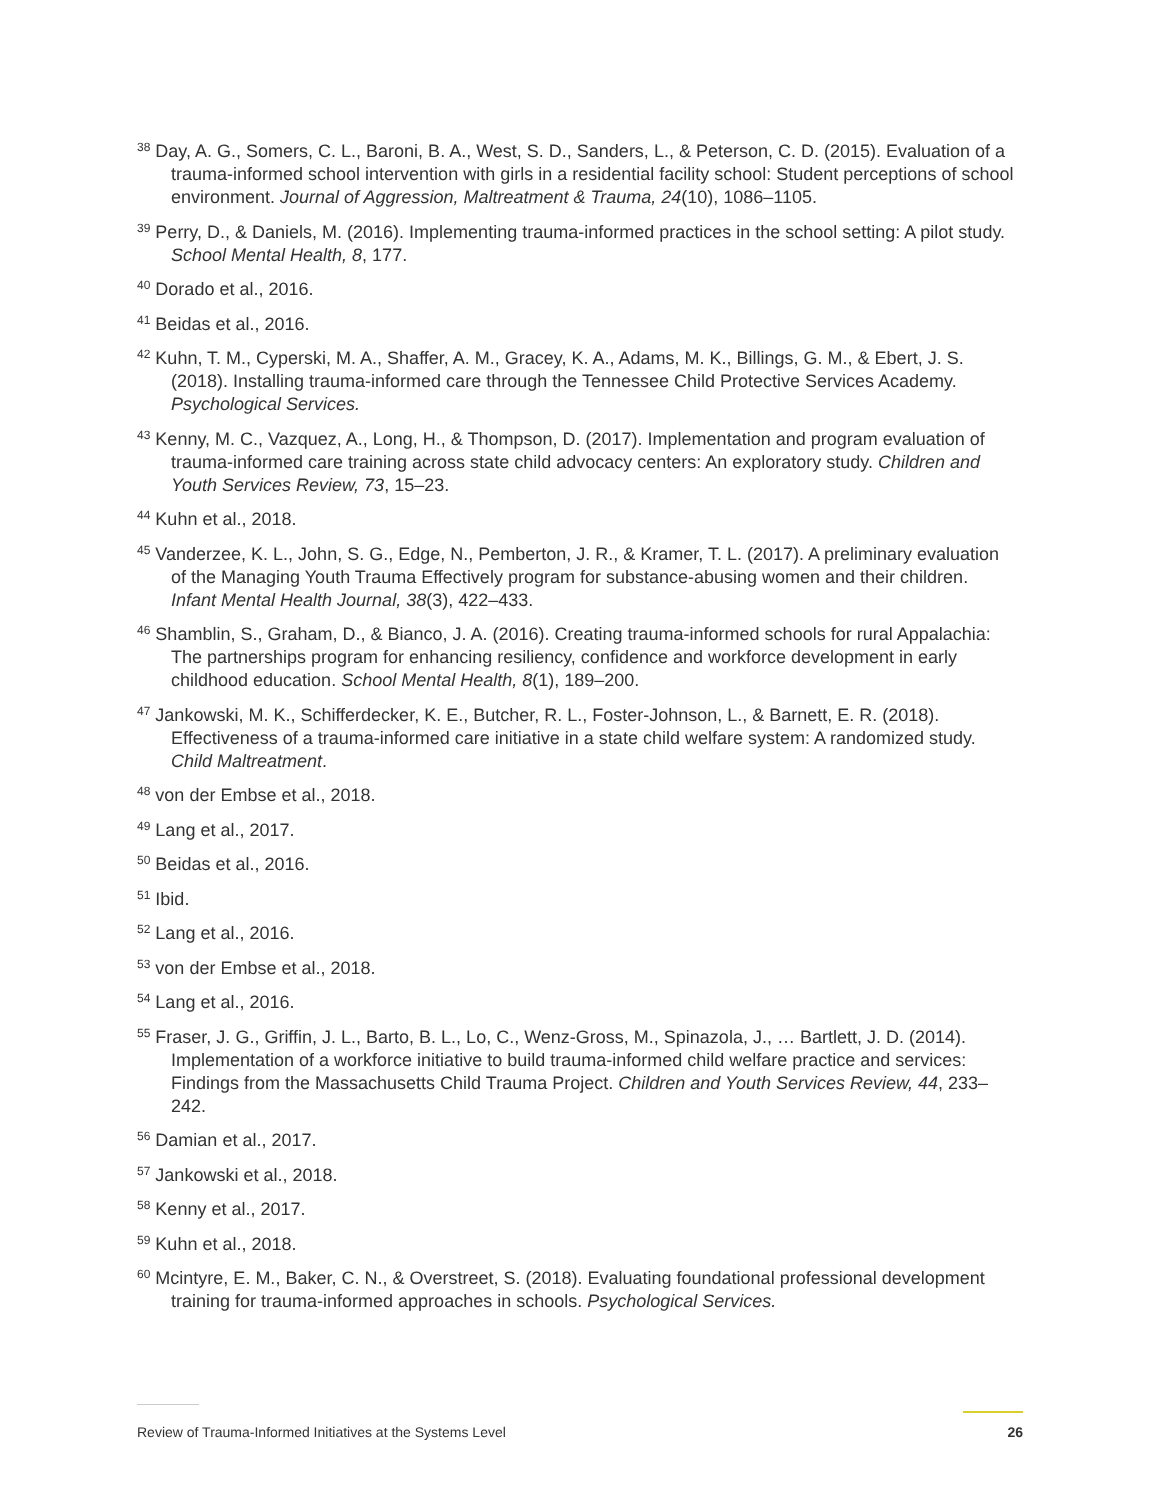<sup>38</sup> Day, A. G., Somers, C. L., Baroni, B. A., West, S. D., Sanders, L., & Peterson, C. D. (2015). Evaluation of a trauma-informed school intervention with girls in a residential facility school: Student perceptions of school environment. Journal of Aggression, Maltreatment & Trauma, 24(10), 1086–1105.
<sup>39</sup> Perry, D., & Daniels, M. (2016). Implementing trauma-informed practices in the school setting: A pilot study. School Mental Health, 8, 177.
<sup>40</sup> Dorado et al., 2016.
<sup>41</sup> Beidas et al., 2016.
<sup>42</sup> Kuhn, T. M., Cyperski, M. A., Shaffer, A. M., Gracey, K. A., Adams, M. K., Billings, G. M., & Ebert, J. S. (2018). Installing trauma-informed care through the Tennessee Child Protective Services Academy. Psychological Services.
<sup>43</sup> Kenny, M. C., Vazquez, A., Long, H., & Thompson, D. (2017). Implementation and program evaluation of trauma-informed care training across state child advocacy centers: An exploratory study. Children and Youth Services Review, 73, 15–23.
<sup>44</sup> Kuhn et al., 2018.
<sup>45</sup> Vanderzee, K. L., John, S. G., Edge, N., Pemberton, J. R., & Kramer, T. L. (2017). A preliminary evaluation of the Managing Youth Trauma Effectively program for substance-abusing women and their children. Infant Mental Health Journal, 38(3), 422–433.
<sup>46</sup> Shamblin, S., Graham, D., & Bianco, J. A. (2016). Creating trauma-informed schools for rural Appalachia: The partnerships program for enhancing resiliency, confidence and workforce development in early childhood education. School Mental Health, 8(1), 189–200.
<sup>47</sup> Jankowski, M. K., Schifferdecker, K. E., Butcher, R. L., Foster-Johnson, L., & Barnett, E. R. (2018). Effectiveness of a trauma-informed care initiative in a state child welfare system: A randomized study. Child Maltreatment.
<sup>48</sup> von der Embse et al., 2018.
<sup>49</sup> Lang et al., 2017.
<sup>50</sup> Beidas et al., 2016.
<sup>51</sup> Ibid.
<sup>52</sup> Lang et al., 2016.
<sup>53</sup> von der Embse et al., 2018.
<sup>54</sup> Lang et al., 2016.
<sup>55</sup> Fraser, J. G., Griffin, J. L., Barto, B. L., Lo, C., Wenz-Gross, M., Spinazola, J., … Bartlett, J. D. (2014). Implementation of a workforce initiative to build trauma-informed child welfare practice and services: Findings from the Massachusetts Child Trauma Project. Children and Youth Services Review, 44, 233–242.
<sup>56</sup> Damian et al., 2017.
<sup>57</sup> Jankowski et al., 2018.
<sup>58</sup> Kenny et al., 2017.
<sup>59</sup> Kuhn et al., 2018.
<sup>60</sup> Mcintyre, E. M., Baker, C. N., & Overstreet, S. (2018). Evaluating foundational professional development training for trauma-informed approaches in schools. Psychological Services.
Review of Trauma-Informed Initiatives at the Systems Level 26